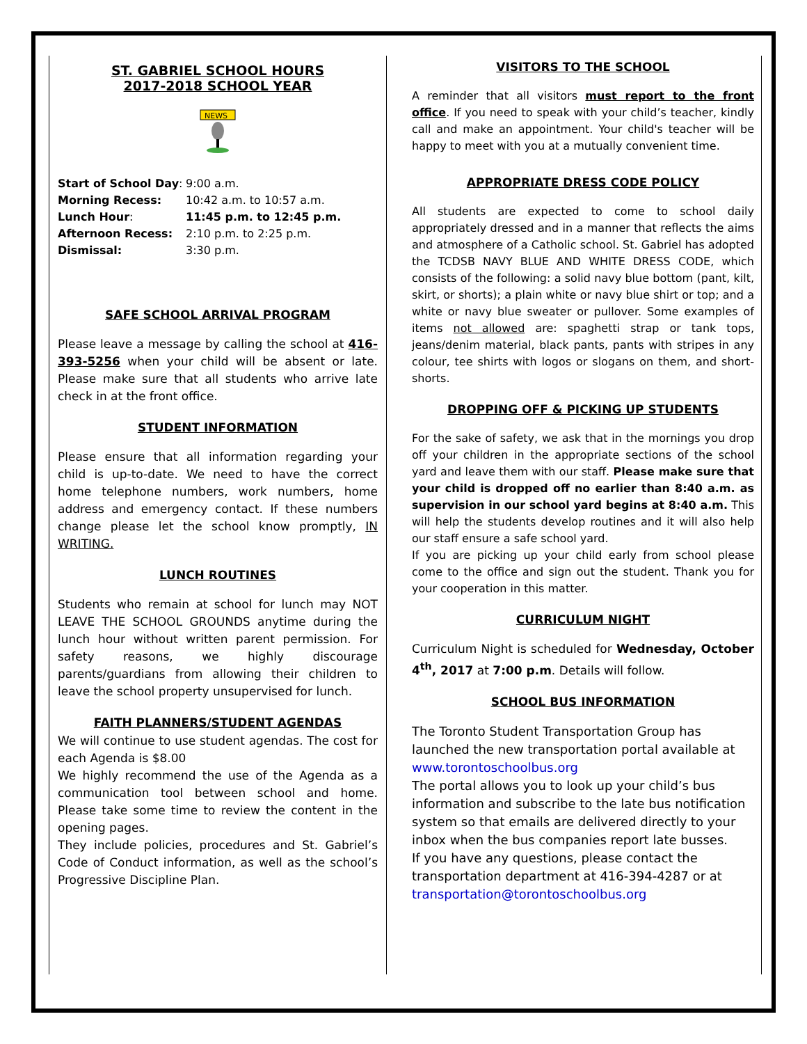ST. GABRIEL SCHOOL HOURS
2017-2018 SCHOOL YEAR
NEWS
Start of School Day: 9:00 a.m.
Morning Recess: 10:42 a.m. to 10:57 a.m.
Lunch Hour: 11:45 p.m. to 12:45 p.m.
Afternoon Recess: 2:10 p.m. to 2:25 p.m.
Dismissal: 3:30 p.m.
SAFE SCHOOL ARRIVAL PROGRAM
Please leave a message by calling the school at 416-393-5256 when your child will be absent or late. Please make sure that all students who arrive late check in at the front office.
STUDENT INFORMATION
Please ensure that all information regarding your child is up-to-date. We need to have the correct home telephone numbers, work numbers, home address and emergency contact. If these numbers change please let the school know promptly, IN WRITING.
LUNCH ROUTINES
Students who remain at school for lunch may NOT LEAVE THE SCHOOL GROUNDS anytime during the lunch hour without written parent permission. For safety reasons, we highly discourage parents/guardians from allowing their children to leave the school property unsupervised for lunch.
FAITH PLANNERS/STUDENT AGENDAS
We will continue to use student agendas. The cost for each Agenda is $8.00
We highly recommend the use of the Agenda as a communication tool between school and home. Please take some time to review the content in the opening pages.
They include policies, procedures and St. Gabriel’s Code of Conduct information, as well as the school’s Progressive Discipline Plan.
VISITORS TO THE SCHOOL
A reminder that all visitors must report to the front office. If you need to speak with your child’s teacher, kindly call and make an appointment. Your child's teacher will be happy to meet with you at a mutually convenient time.
APPROPRIATE DRESS CODE POLICY
All students are expected to come to school daily appropriately dressed and in a manner that reflects the aims and atmosphere of a Catholic school. St. Gabriel has adopted the TCDSB NAVY BLUE AND WHITE DRESS CODE, which consists of the following: a solid navy blue bottom (pant, kilt, skirt, or shorts); a plain white or navy blue shirt or top; and a white or navy blue sweater or pullover. Some examples of items not allowed are: spaghetti strap or tank tops, jeans/denim material, black pants, pants with stripes in any colour, tee shirts with logos or slogans on them, and short-shorts.
DROPPING OFF & PICKING UP STUDENTS
For the sake of safety, we ask that in the mornings you drop off your children in the appropriate sections of the school yard and leave them with our staff. Please make sure that your child is dropped off no earlier than 8:40 a.m. as supervision in our school yard begins at 8:40 a.m. This will help the students develop routines and it will also help our staff ensure a safe school yard.
If you are picking up your child early from school please come to the office and sign out the student. Thank you for your cooperation in this matter.
CURRICULUM NIGHT
Curriculum Night is scheduled for Wednesday, October 4<sup>th</sup>, 2017 at 7:00 p.m. Details will follow.
SCHOOL BUS INFORMATION
The Toronto Student Transportation Group has launched the new transportation portal available at www.torontoschoolbus.org
The portal allows you to look up your child’s bus information and subscribe to the late bus notification system so that emails are delivered directly to your inbox when the bus companies report late busses.
If you have any questions, please contact the transportation department at 416-394-4287 or at transportation@torontoschoolbus.org